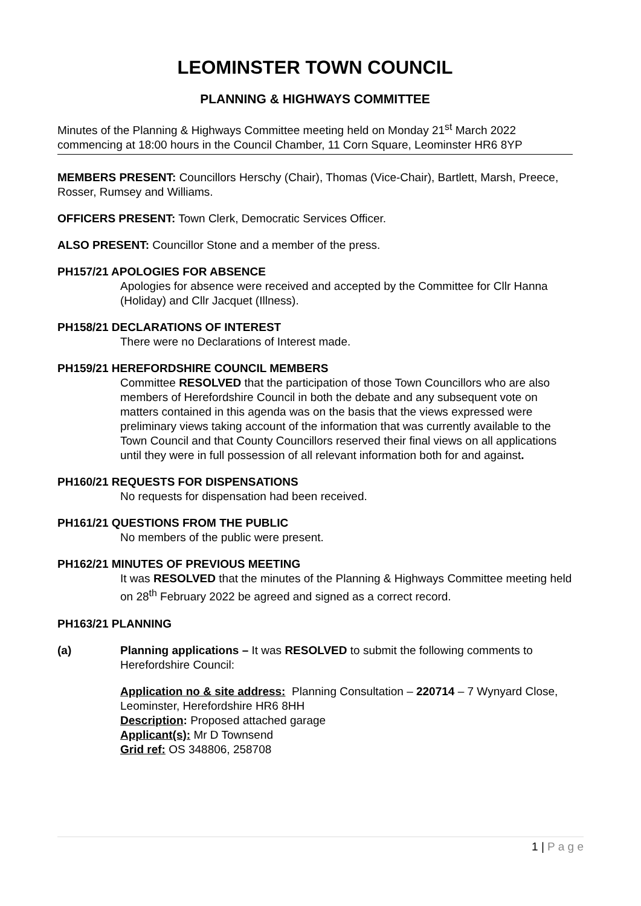LEOMINSTER TOWN COUNCIL
PLANNING & HIGHWAYS COMMITTEE
Minutes of the Planning & Highways Committee meeting held on Monday 21<sup>st</sup> March 2022 commencing at 18:00 hours in the Council Chamber, 11 Corn Square, Leominster HR6 8YP
MEMBERS PRESENT: Councillors Herschy (Chair), Thomas (Vice-Chair), Bartlett, Marsh, Preece, Rosser, Rumsey and Williams.
OFFICERS PRESENT: Town Clerk, Democratic Services Officer.
ALSO PRESENT: Councillor Stone and a member of the press.
PH157/21 APOLOGIES FOR ABSENCE
Apologies for absence were received and accepted by the Committee for Cllr Hanna (Holiday) and Cllr Jacquet (Illness).
PH158/21 DECLARATIONS OF INTEREST
There were no Declarations of Interest made.
PH159/21 HEREFORDSHIRE COUNCIL MEMBERS
Committee RESOLVED that the participation of those Town Councillors who are also members of Herefordshire Council in both the debate and any subsequent vote on matters contained in this agenda was on the basis that the views expressed were preliminary views taking account of the information that was currently available to the Town Council and that County Councillors reserved their final views on all applications until they were in full possession of all relevant information both for and against.
PH160/21 REQUESTS FOR DISPENSATIONS
No requests for dispensation had been received.
PH161/21 QUESTIONS FROM THE PUBLIC
No members of the public were present.
PH162/21 MINUTES OF PREVIOUS MEETING
It was RESOLVED that the minutes of the Planning & Highways Committee meeting held on 28<sup>th</sup> February 2022 be agreed and signed as a correct record.
PH163/21 PLANNING
(a) Planning applications – It was RESOLVED to submit the following comments to Herefordshire Council:
Application no & site address: Planning Consultation – 220714 – 7 Wynyard Close, Leominster, Herefordshire HR6 8HH
Description: Proposed attached garage
Applicant(s): Mr D Townsend
Grid ref: OS 348806, 258708
1 | P a g e